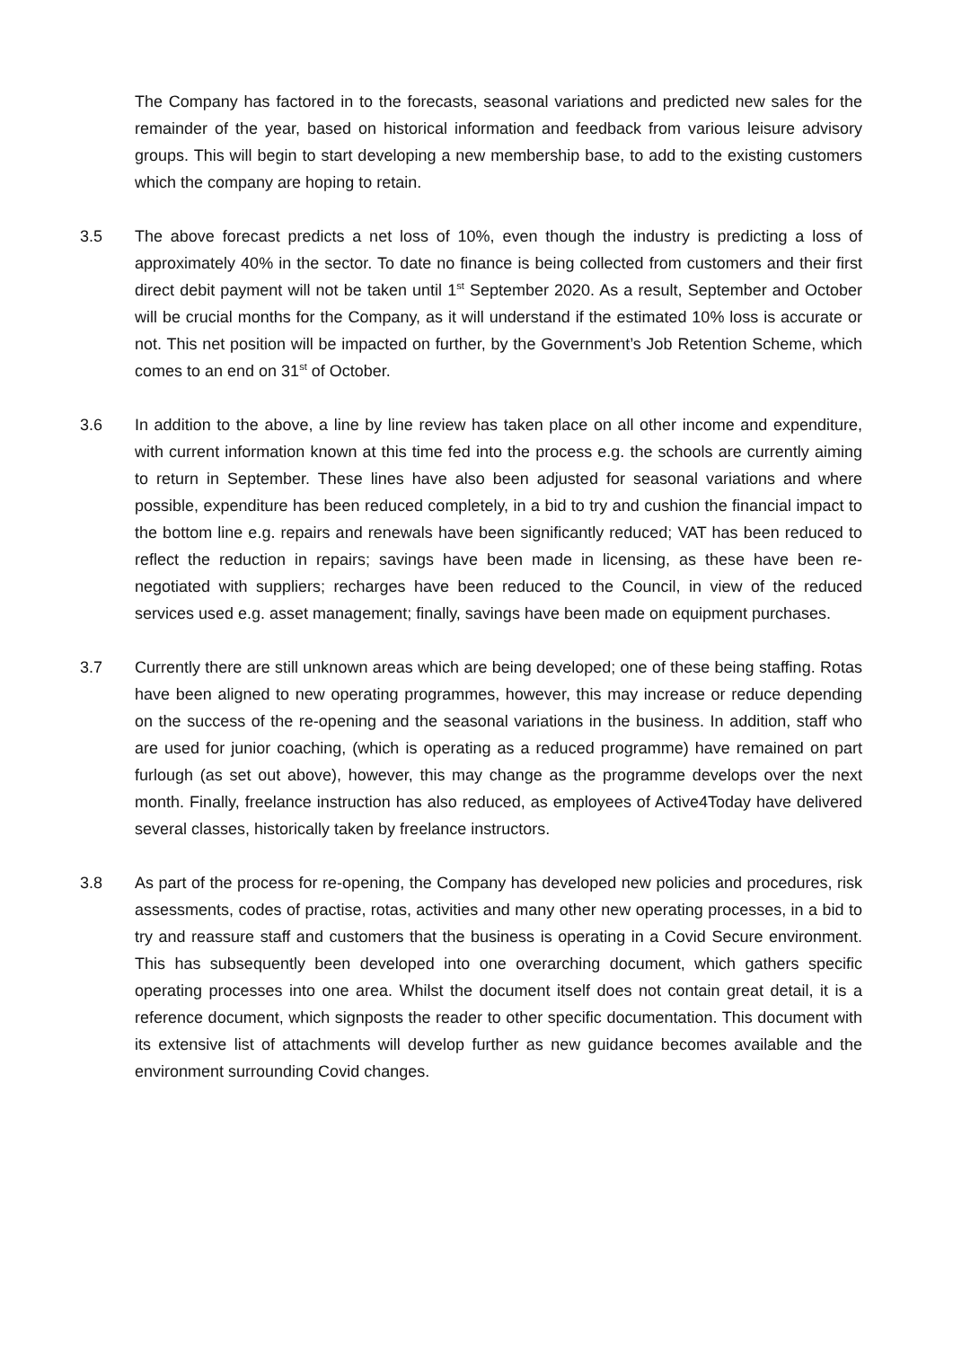The Company has factored in to the forecasts, seasonal variations and predicted new sales for the remainder of the year, based on historical information and feedback from various leisure advisory groups. This will begin to start developing a new membership base, to add to the existing customers which the company are hoping to retain.
3.5 The above forecast predicts a net loss of 10%, even though the industry is predicting a loss of approximately 40% in the sector. To date no finance is being collected from customers and their first direct debit payment will not be taken until 1<sup>st</sup> September 2020. As a result, September and October will be crucial months for the Company, as it will understand if the estimated 10% loss is accurate or not. This net position will be impacted on further, by the Government’s Job Retention Scheme, which comes to an end on 31<sup>st</sup> of October.
3.6 In addition to the above, a line by line review has taken place on all other income and expenditure, with current information known at this time fed into the process e.g. the schools are currently aiming to return in September. These lines have also been adjusted for seasonal variations and where possible, expenditure has been reduced completely, in a bid to try and cushion the financial impact to the bottom line e.g. repairs and renewals have been significantly reduced; VAT has been reduced to reflect the reduction in repairs; savings have been made in licensing, as these have been re-negotiated with suppliers; recharges have been reduced to the Council, in view of the reduced services used e.g. asset management; finally, savings have been made on equipment purchases.
3.7 Currently there are still unknown areas which are being developed; one of these being staffing. Rotas have been aligned to new operating programmes, however, this may increase or reduce depending on the success of the re-opening and the seasonal variations in the business. In addition, staff who are used for junior coaching, (which is operating as a reduced programme) have remained on part furlough (as set out above), however, this may change as the programme develops over the next month. Finally, freelance instruction has also reduced, as employees of Active4Today have delivered several classes, historically taken by freelance instructors.
3.8 As part of the process for re-opening, the Company has developed new policies and procedures, risk assessments, codes of practise, rotas, activities and many other new operating processes, in a bid to try and reassure staff and customers that the business is operating in a Covid Secure environment. This has subsequently been developed into one overarching document, which gathers specific operating processes into one area. Whilst the document itself does not contain great detail, it is a reference document, which signposts the reader to other specific documentation. This document with its extensive list of attachments will develop further as new guidance becomes available and the environment surrounding Covid changes.